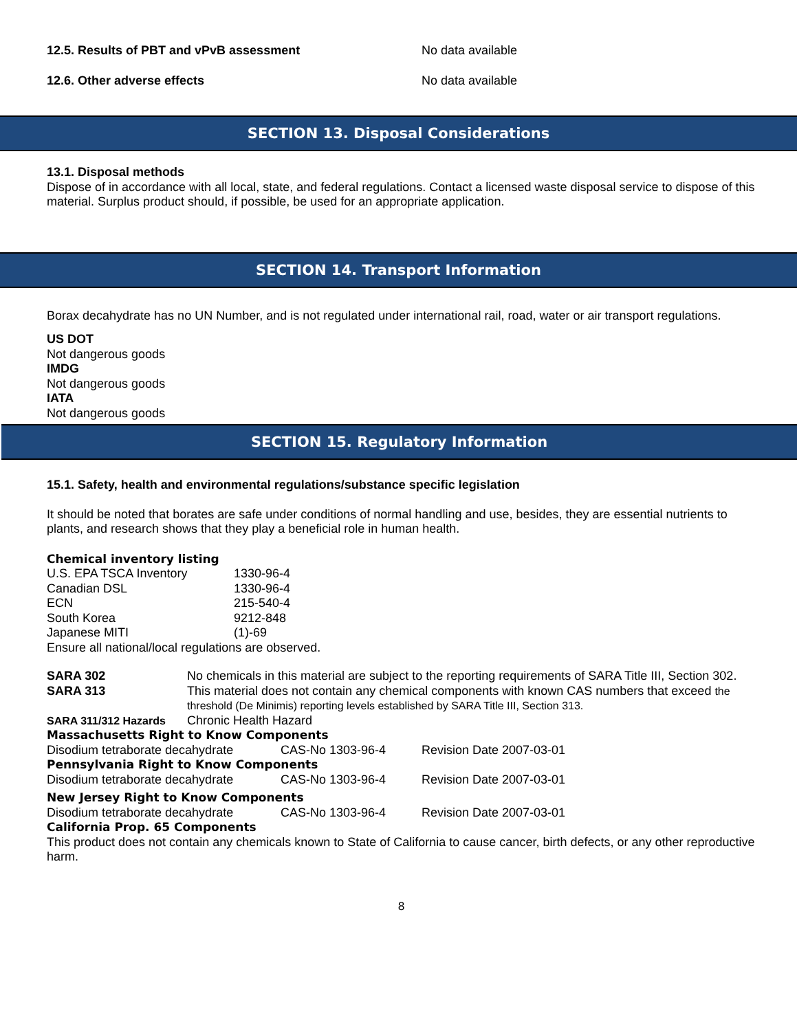| 12.5. Results of PBT and vPvB assessment | No data available |
| 12.6. Other adverse effects | No data available |
SECTION 13. Disposal Considerations
13.1. Disposal methods
Dispose of in accordance with all local, state, and federal regulations. Contact a licensed waste disposal service to dispose of this material. Surplus product should, if possible, be used for an appropriate application.
SECTION 14. Transport Information
Borax decahydrate has no UN Number, and is not regulated under international rail, road, water or air transport regulations.
US DOT
Not dangerous goods
IMDG
Not dangerous goods
IATA
Not dangerous goods
SECTION 15. Regulatory Information
15.1. Safety, health and environmental regulations/substance specific legislation
It should be noted that borates are safe under conditions of normal handling and use, besides, they are essential nutrients to plants, and research shows that they play a beneficial role in human health.
Chemical inventory listing
| U.S. EPA TSCA Inventory | 1330-96-4 |
| Canadian DSL | 1330-96-4 |
| ECN | 215-540-4 |
| South Korea | 9212-848 |
| Japanese MITI | (1)-69 |
Ensure all national/local regulations are observed.
| SARA 302 | No chemicals in this material are subject to the reporting requirements of SARA Title III, Section 302. |
| SARA 313 | This material does not contain any chemical components with known CAS numbers that exceed the threshold (De Minimis) reporting levels established by SARA Title III, Section 313. |
| SARA 311/312 Hazards | Chronic Health Hazard |
Massachusetts Right to Know Components
| Disodium tetraborate decahydrate | CAS-No 1303-96-4 | Revision Date 2007-03-01 |
Pennsylvania Right to Know Components
| Disodium tetraborate decahydrate | CAS-No 1303-96-4 | Revision Date 2007-03-01 |
New Jersey Right to Know Components
| Disodium tetraborate decahydrate | CAS-No 1303-96-4 | Revision Date 2007-03-01 |
California Prop. 65 Components
This product does not contain any chemicals known to State of California to cause cancer, birth defects, or any other reproductive harm.
8